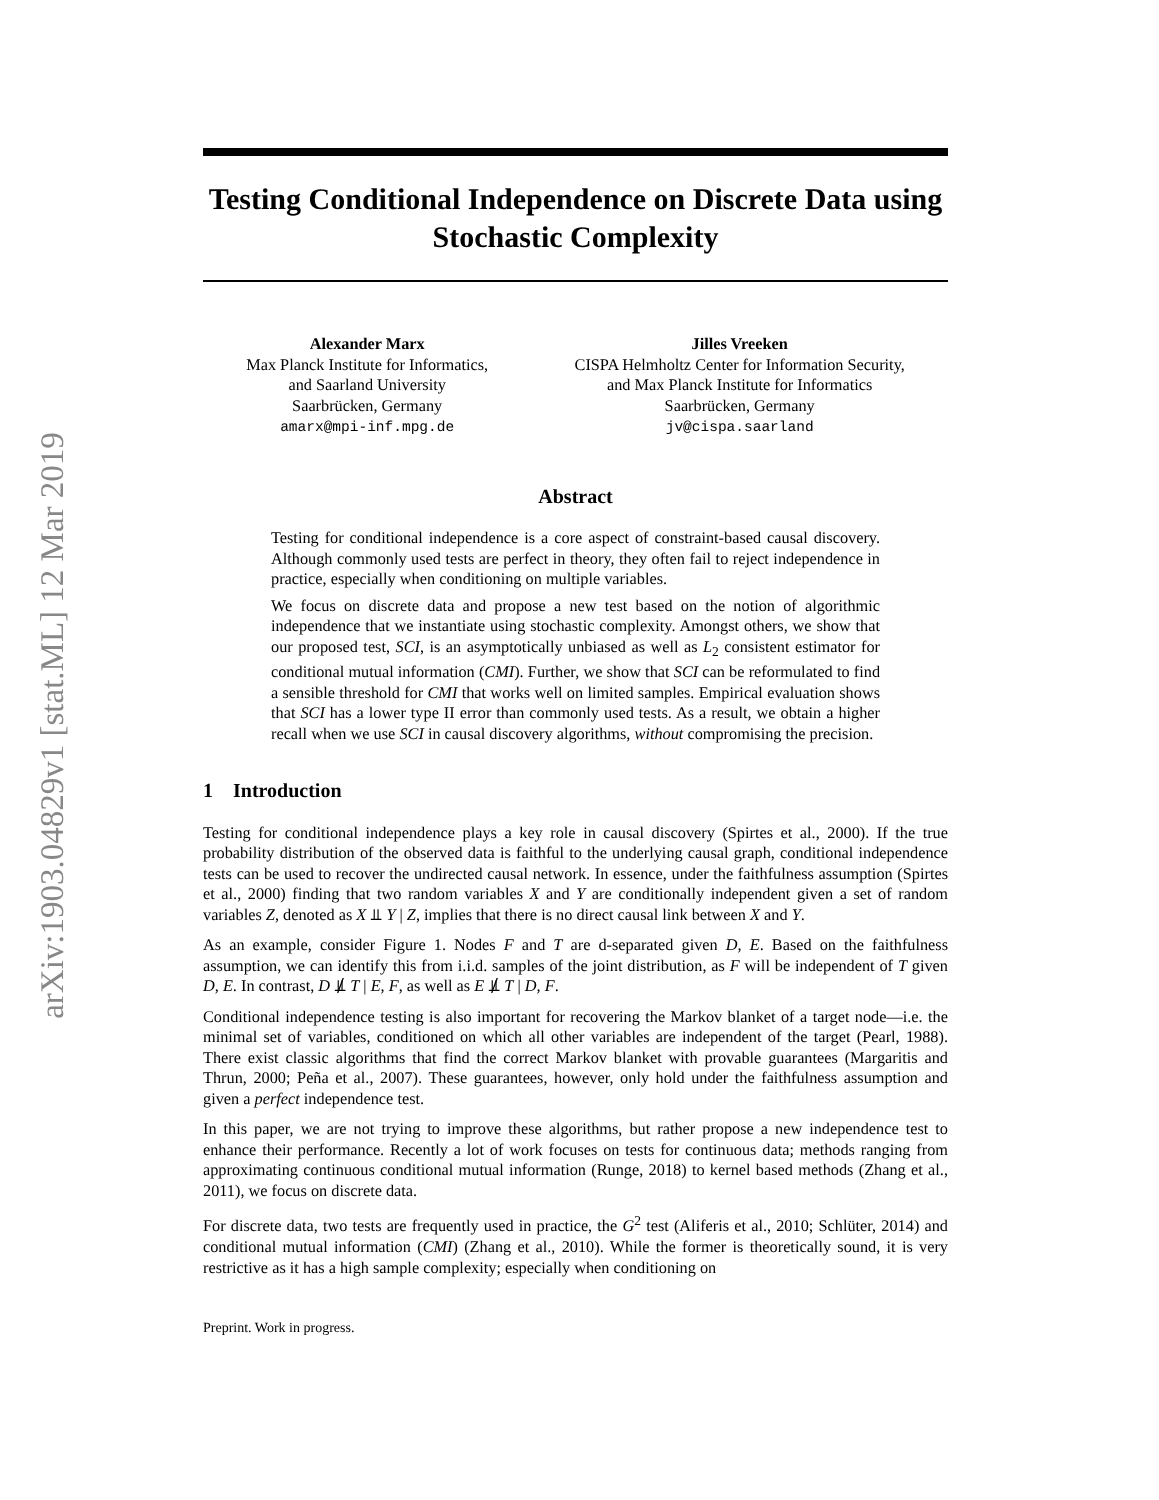arXiv:1903.04829v1 [stat.ML] 12 Mar 2019
Testing Conditional Independence on Discrete Data using Stochastic Complexity
Alexander Marx
Max Planck Institute for Informatics,
and Saarland University
Saarbrücken, Germany
amarx@mpi-inf.mpg.de
Jilles Vreeken
CISPA Helmholtz Center for Information Security,
and Max Planck Institute for Informatics
Saarbrücken, Germany
jv@cispa.saarland
Abstract
Testing for conditional independence is a core aspect of constraint-based causal discovery. Although commonly used tests are perfect in theory, they often fail to reject independence in practice, especially when conditioning on multiple variables.
We focus on discrete data and propose a new test based on the notion of algorithmic independence that we instantiate using stochastic complexity. Amongst others, we show that our proposed test, SCI, is an asymptotically unbiased as well as L<sub>2</sub> consistent estimator for conditional mutual information (CMI). Further, we show that SCI can be reformulated to find a sensible threshold for CMI that works well on limited samples. Empirical evaluation shows that SCI has a lower type II error than commonly used tests. As a result, we obtain a higher recall when we use SCI in causal discovery algorithms, without compromising the precision.
1 Introduction
Testing for conditional independence plays a key role in causal discovery (Spirtes et al., 2000). If the true probability distribution of the observed data is faithful to the underlying causal graph, conditional independence tests can be used to recover the undirected causal network. In essence, under the faithfulness assumption (Spirtes et al., 2000) finding that two random variables X and Y are conditionally independent given a set of random variables Z, denoted as X ⫫ Y | Z, implies that there is no direct causal link between X and Y.
As an example, consider Figure 1. Nodes F and T are d-separated given D, E. Based on the faithfulness assumption, we can identify this from i.i.d. samples of the joint distribution, as F will be independent of T given D, E. In contrast, D ⫫̸ T | E, F, as well as E ⫫̸ T | D, F.
Conditional independence testing is also important for recovering the Markov blanket of a target node—i.e. the minimal set of variables, conditioned on which all other variables are independent of the target (Pearl, 1988). There exist classic algorithms that find the correct Markov blanket with provable guarantees (Margaritis and Thrun, 2000; Peña et al., 2007). These guarantees, however, only hold under the faithfulness assumption and given a perfect independence test.
In this paper, we are not trying to improve these algorithms, but rather propose a new independence test to enhance their performance. Recently a lot of work focuses on tests for continuous data; methods ranging from approximating continuous conditional mutual information (Runge, 2018) to kernel based methods (Zhang et al., 2011), we focus on discrete data.
For discrete data, two tests are frequently used in practice, the G<sup>2</sup> test (Aliferis et al., 2010; Schlüter, 2014) and conditional mutual information (CMI) (Zhang et al., 2010). While the former is theoretically sound, it is very restrictive as it has a high sample complexity; especially when conditioning on
Preprint. Work in progress.